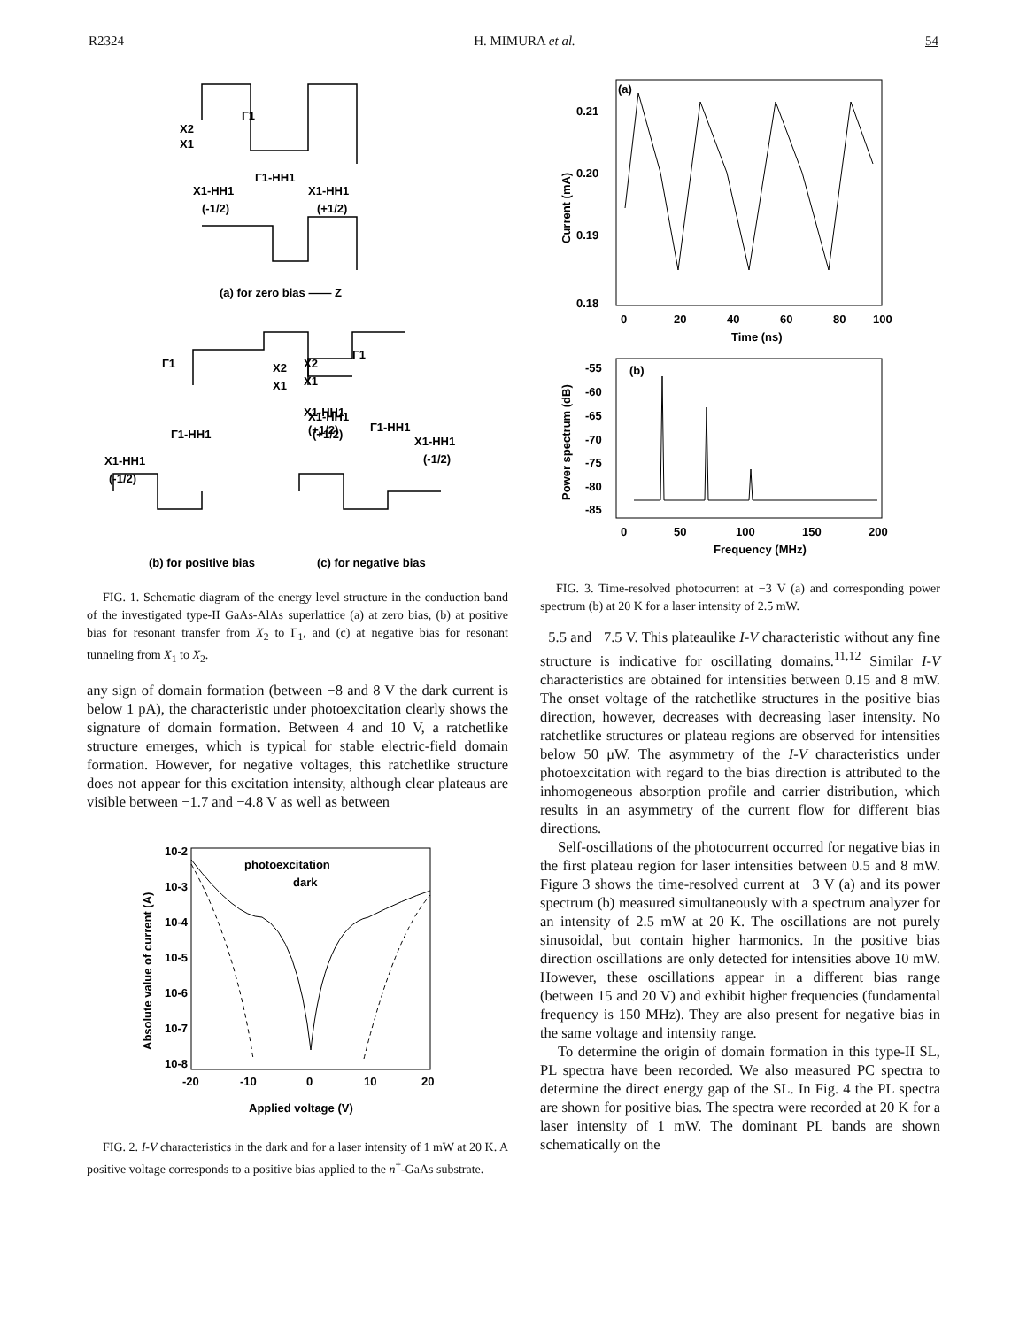R2324 H. MIMURA et al. 54
Γ1
X2
X1
Γ1-HH1
X1-HH1
X1-HH1
(-1/2)
(+1/2)
(a) for zero bias —— Z
Γ1
X2
X1
X1-HH1
(+1/2)
Γ1-HH1
X1-HH1
(-1/2)
X2
X1
Γ1
X1-HH1
(+1/2)
Γ1-HH1
X1-HH1
(-1/2)
(b) for positive bias
(c) for negative bias
FIG. 1. Schematic diagram of the energy level structure in the conduction band of the investigated type-II GaAs-AlAs superlattice (a) at zero bias, (b) at positive bias for resonant transfer from X<sub>2</sub> to Γ<sub>1</sub>, and (c) at negative bias for resonant tunneling from X<sub>1</sub> to X<sub>2</sub>.
any sign of domain formation (between −8 and 8 V the dark current is below 1 pA), the characteristic under photoexcitation clearly shows the signature of domain formation. Between 4 and 10 V, a ratchetlike structure emerges, which is typical for stable electric-field domain formation. However, for negative voltages, this ratchetlike structure does not appear for this excitation intensity, although clear plateaus are visible between −1.7 and −4.8 V as well as between
photoexcitation
dark
10-2
10-3
10-4
10-5
10-6
10-7
10-8
-20
-10
0
10
20
Applied voltage (V)
Absolute value of current (A)
FIG. 2. I-V characteristics in the dark and for a laser intensity of 1 mW at 20 K. A positive voltage corresponds to a positive bias applied to the n<sup>+</sup>-GaAs substrate.
(a)
0.21
0.20
0.19
0.18
0
20
40
60
80
100
Time (ns)
Current (mA)
(b)
-55
-60
-65
-70
-75
-80
-85
0
50
100
150
200
Frequency (MHz)
Power spectrum (dB)
FIG. 3. Time-resolved photocurrent at −3 V (a) and corresponding power spectrum (b) at 20 K for a laser intensity of 2.5 mW.
−5.5 and −7.5 V. This plateaulike I-V characteristic without any fine structure is indicative for oscillating domains.<sup>11,12</sup> Similar I-V characteristics are obtained for intensities between 0.15 and 8 mW. The onset voltage of the ratchetlike structures in the positive bias direction, however, decreases with decreasing laser intensity. No ratchetlike structures or plateau regions are observed for intensities below 50 μW. The asymmetry of the I-V characteristics under photoexcitation with regard to the bias direction is attributed to the inhomogeneous absorption profile and carrier distribution, which results in an asymmetry of the current flow for different bias directions.
Self-oscillations of the photocurrent occurred for negative bias in the first plateau region for laser intensities between 0.5 and 8 mW. Figure 3 shows the time-resolved current at −3 V (a) and its power spectrum (b) measured simultaneously with a spectrum analyzer for an intensity of 2.5 mW at 20 K. The oscillations are not purely sinusoidal, but contain higher harmonics. In the positive bias direction oscillations are only detected for intensities above 10 mW. However, these oscillations appear in a different bias range (between 15 and 20 V) and exhibit higher frequencies (fundamental frequency is 150 MHz). They are also present for negative bias in the same voltage and intensity range.
To determine the origin of domain formation in this type-II SL, PL spectra have been recorded. We also measured PC spectra to determine the direct energy gap of the SL. In Fig. 4 the PL spectra are shown for positive bias. The spectra were recorded at 20 K for a laser intensity of 1 mW. The dominant PL bands are shown schematically on the